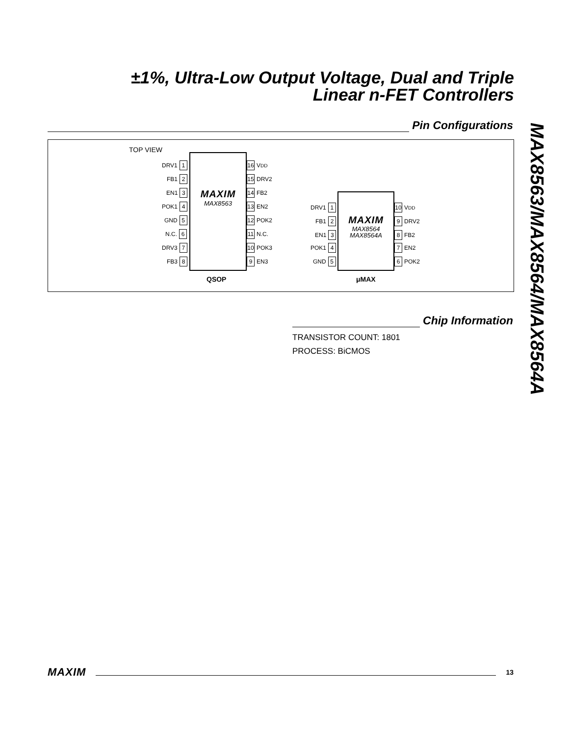±1%, Ultra-Low Output Voltage, Dual and Triple
Linear n-FET Controllers
MAX8563/MAX8564/MAX8564A
Pin Configurations
TOP VIEW
MAXIM
MAX8563
DRV1 1
FB1 2
EN1 3
POK1 4
GND 5
N.C. 6
DRV3 7
FB3 8
16 V<sub>DD</sub>
15 DRV2
14 FB2
13 EN2
12 POK2
11 N.C.
10 POK3
9 EN3
QSOP
MAXIM
MAX8564
MAX8564A
DRV1 1
FB1 2
EN1 3
POK1 4
GND 5
10 V<sub>DD</sub>
9 DRV2
8 FB2
7 EN2
6 POK2
μMAX
Chip Information
TRANSISTOR COUNT: 1801
PROCESS: BiCMOS
MAXIM 13